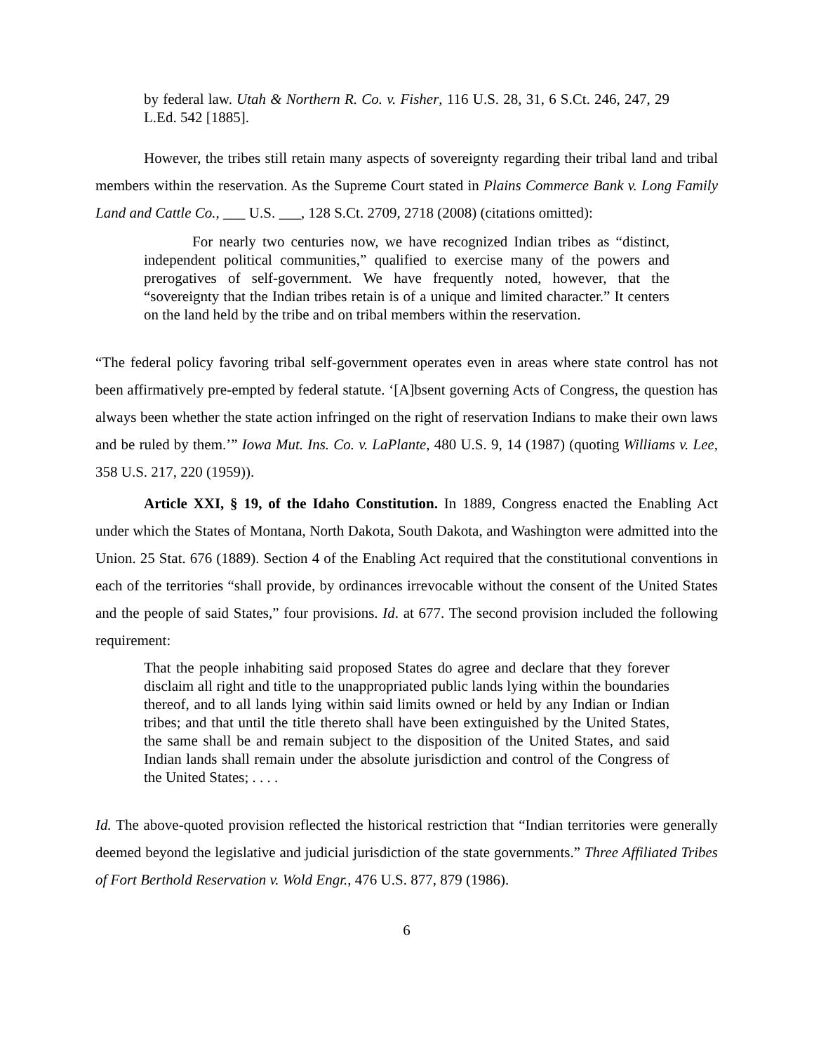by federal law. Utah & Northern R. Co. v. Fisher, 116 U.S. 28, 31, 6 S.Ct. 246, 247, 29 L.Ed. 542 [1885].
However, the tribes still retain many aspects of sovereignty regarding their tribal land and tribal members within the reservation. As the Supreme Court stated in Plains Commerce Bank v. Long Family Land and Cattle Co., ___ U.S. ___, 128 S.Ct. 2709, 2718 (2008) (citations omitted):
For nearly two centuries now, we have recognized Indian tribes as “distinct, independent political communities,” qualified to exercise many of the powers and prerogatives of self-government. We have frequently noted, however, that the “sovereignty that the Indian tribes retain is of a unique and limited character.” It centers on the land held by the tribe and on tribal members within the reservation.
“The federal policy favoring tribal self-government operates even in areas where state control has not been affirmatively pre-empted by federal statute. ‘[A]bsent governing Acts of Congress, the question has always been whether the state action infringed on the right of reservation Indians to make their own laws and be ruled by them.’” Iowa Mut. Ins. Co. v. LaPlante, 480 U.S. 9, 14 (1987) (quoting Williams v. Lee, 358 U.S. 217, 220 (1959)).
Article XXI, § 19, of the Idaho Constitution. In 1889, Congress enacted the Enabling Act under which the States of Montana, North Dakota, South Dakota, and Washington were admitted into the Union. 25 Stat. 676 (1889). Section 4 of the Enabling Act required that the constitutional conventions in each of the territories “shall provide, by ordinances irrevocable without the consent of the United States and the people of said States,” four provisions. Id. at 677. The second provision included the following requirement:
That the people inhabiting said proposed States do agree and declare that they forever disclaim all right and title to the unappropriated public lands lying within the boundaries thereof, and to all lands lying within said limits owned or held by any Indian or Indian tribes; and that until the title thereto shall have been extinguished by the United States, the same shall be and remain subject to the disposition of the United States, and said Indian lands shall remain under the absolute jurisdiction and control of the Congress of the United States; . . . .
Id. The above-quoted provision reflected the historical restriction that “Indian territories were generally deemed beyond the legislative and judicial jurisdiction of the state governments.” Three Affiliated Tribes of Fort Berthold Reservation v. Wold Engr., 476 U.S. 877, 879 (1986).
6